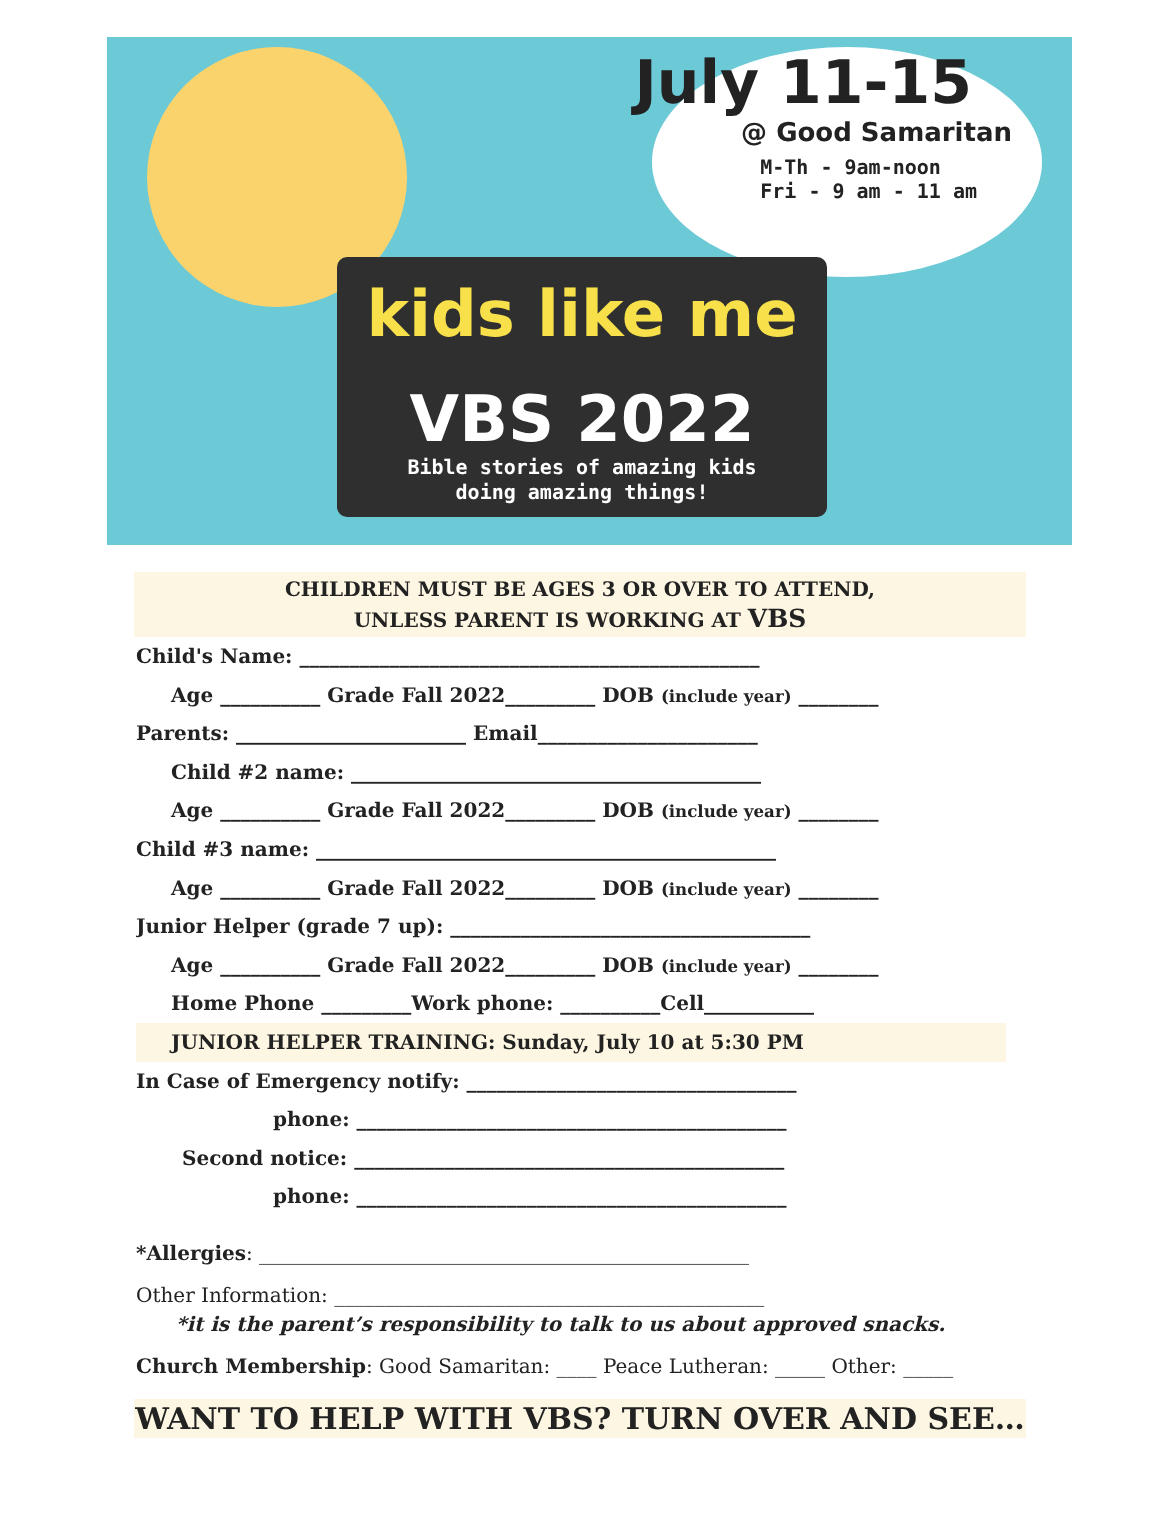July 11-15
@ Good Samaritan
M-Th - 9am-noon
Fri - 9 am - 11 am
kids like me
VBS 2022
Bible stories of amazing kids
doing amazing things!
CHILDREN MUST BE AGES 3 OR OVER TO ATTEND,
UNLESS PARENT IS WORKING AT VBS
Child's Name: ______________________________________________
Age __________ Grade Fall 2022_________ DOB (include year) ________
Parents: _______________________ Email______________________
Child #2 name: _________________________________________
Age __________ Grade Fall 2022_________ DOB (include year) ________
Child #3 name: ______________________________________________
Age __________ Grade Fall 2022_________ DOB (include year) ________
Junior Helper (grade 7 up): ____________________________________
Age __________ Grade Fall 2022_________ DOB (include year) ________
Home Phone _________Work phone: __________Cell___________
JUNIOR HELPER TRAINING: Sunday, July 10 at 5:30 PM
In Case of Emergency notify: _________________________________
phone: ___________________________________________
Second notice: ___________________________________________
phone: ___________________________________________
*Allergies: _________________________________________________
Other Information: ___________________________________________
*it is the parent’s responsibility to talk to us about approved snacks.
Church Membership: Good Samaritan: ____ Peace Lutheran: _____ Other: _____
WANT TO HELP WITH VBS? TURN OVER AND SEE…